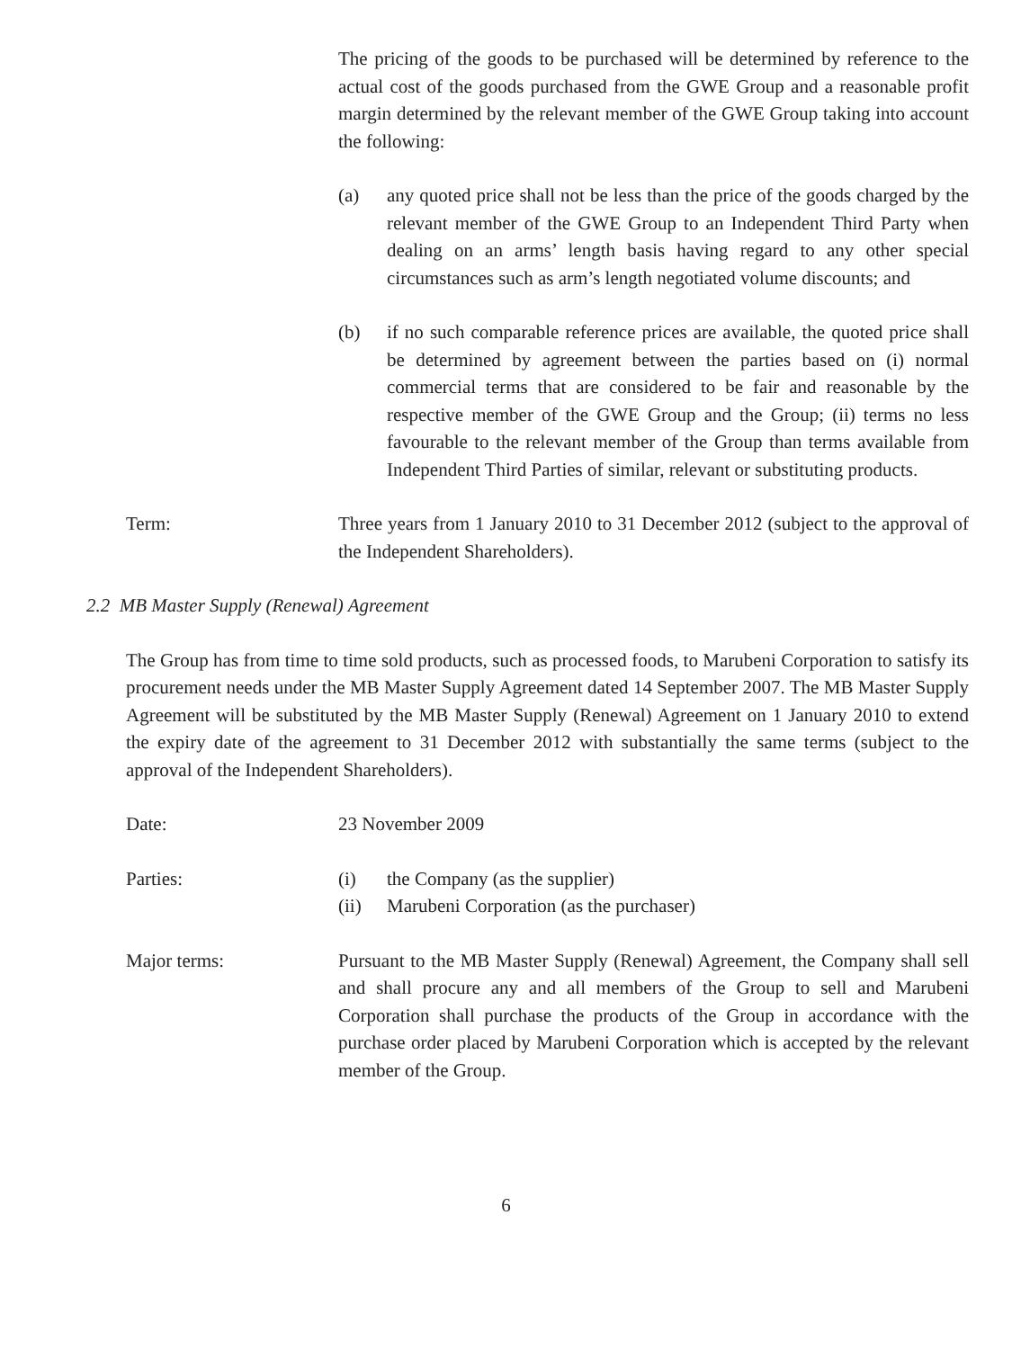The pricing of the goods to be purchased will be determined by reference to the actual cost of the goods purchased from the GWE Group and a reasonable profit margin determined by the relevant member of the GWE Group taking into account the following:
(a) any quoted price shall not be less than the price of the goods charged by the relevant member of the GWE Group to an Independent Third Party when dealing on an arms’ length basis having regard to any other special circumstances such as arm’s length negotiated volume discounts; and
(b) if no such comparable reference prices are available, the quoted price shall be determined by agreement between the parties based on (i) normal commercial terms that are considered to be fair and reasonable by the respective member of the GWE Group and the Group; (ii) terms no less favourable to the relevant member of the Group than terms available from Independent Third Parties of similar, relevant or substituting products.
Term: Three years from 1 January 2010 to 31 December 2012 (subject to the approval of the Independent Shareholders).
2.2 MB Master Supply (Renewal) Agreement
The Group has from time to time sold products, such as processed foods, to Marubeni Corporation to satisfy its procurement needs under the MB Master Supply Agreement dated 14 September 2007. The MB Master Supply Agreement will be substituted by the MB Master Supply (Renewal) Agreement on 1 January 2010 to extend the expiry date of the agreement to 31 December 2012 with substantially the same terms (subject to the approval of the Independent Shareholders).
Date: 23 November 2009
Parties: (i) the Company (as the supplier)
(ii) Marubeni Corporation (as the purchaser)
Major terms: Pursuant to the MB Master Supply (Renewal) Agreement, the Company shall sell and shall procure any and all members of the Group to sell and Marubeni Corporation shall purchase the products of the Group in accordance with the purchase order placed by Marubeni Corporation which is accepted by the relevant member of the Group.
6